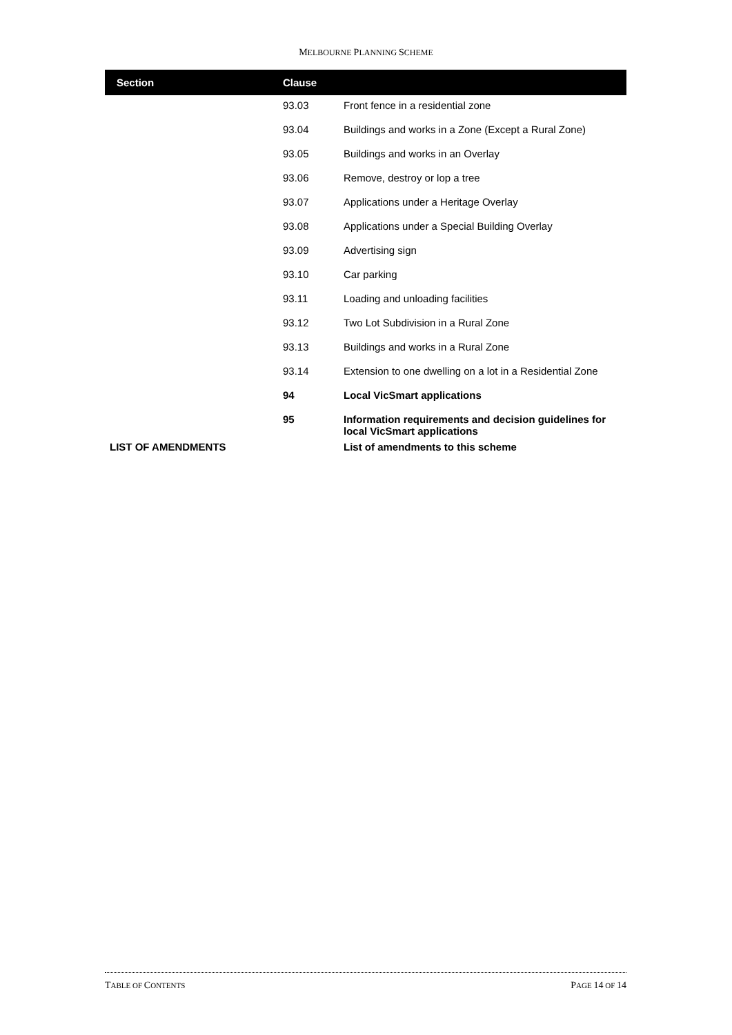MELBOURNE PLANNING SCHEME
| Section | Clause | |
| --- | --- | --- |
| | 93.03 | Front fence in a residential zone |
| | 93.04 | Buildings and works in a Zone (Except a Rural Zone) |
| | 93.05 | Buildings and works in an Overlay |
| | 93.06 | Remove, destroy or lop a tree |
| | 93.07 | Applications under a Heritage Overlay |
| | 93.08 | Applications under a Special Building Overlay |
| | 93.09 | Advertising sign |
| | 93.10 | Car parking |
| | 93.11 | Loading and unloading facilities |
| | 93.12 | Two Lot Subdivision in a Rural Zone |
| | 93.13 | Buildings and works in a Rural Zone |
| | 93.14 | Extension to one dwelling on a lot in a Residential Zone |
| | 94 | Local VicSmart applications |
| | 95 | Information requirements and decision guidelines for local VicSmart applications |
| LIST OF AMENDMENTS | | List of amendments to this scheme |
TABLE OF CONTENTS PAGE 14 OF 14